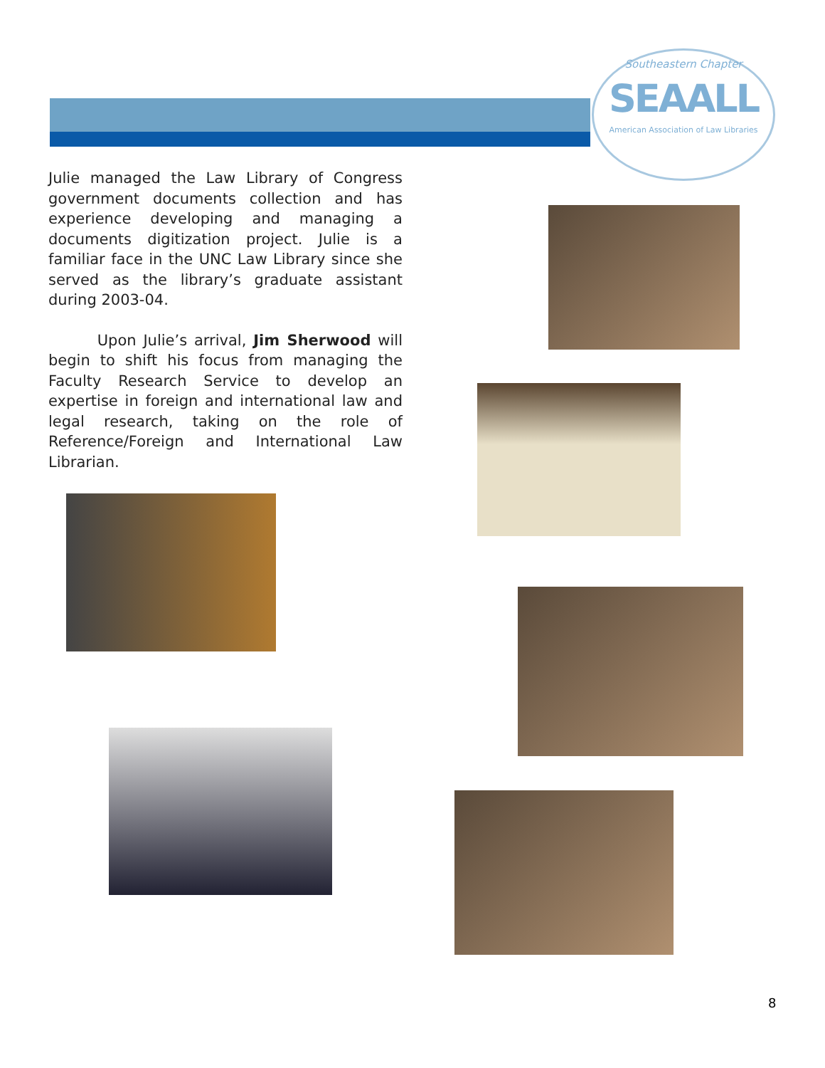Southeastern Chapter
SEAALL
American Association of Law Libraries
Julie managed the Law Library of Congress government documents collection and has experience developing and managing a documents digitization project. Julie is a familiar face in the UNC Law Library since she served as the library’s graduate assistant during 2003-04.
Upon Julie’s arrival, Jim Sherwood will begin to shift his focus from managing the Faculty Research Service to develop an expertise in foreign and international law and legal research, taking on the role of Reference/Foreign and International Law Librarian.
8